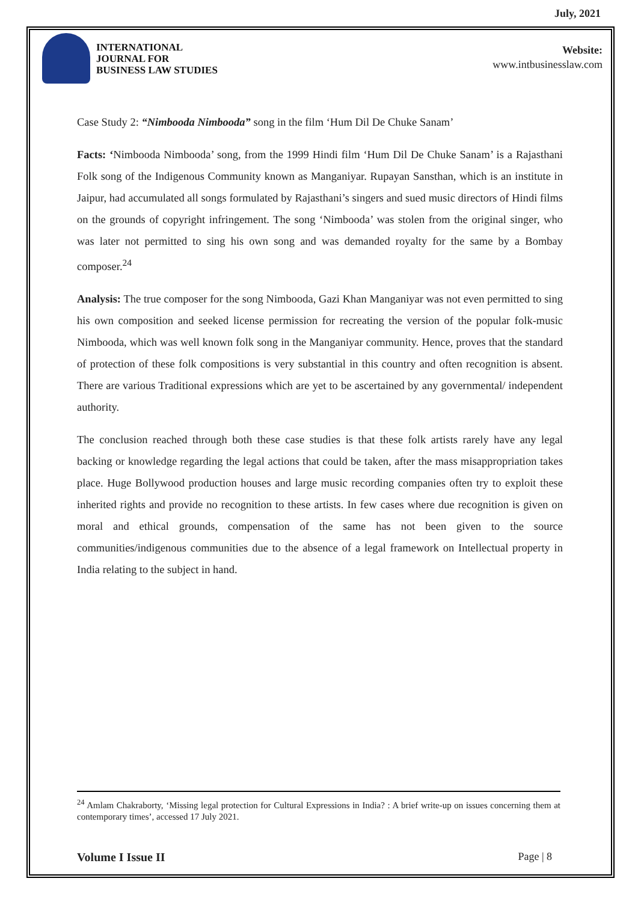July, 2021
INTERNATIONAL
JOURNAL FOR
BUSINESS LAW STUDIES
Website:
www.intbusinesslaw.com
Case Study 2: “Nimbooda Nimbooda” song in the film ‘Hum Dil De Chuke Sanam’
Facts: ‘Nimbooda Nimbooda’ song, from the 1999 Hindi film ‘Hum Dil De Chuke Sanam’ is a Rajasthani Folk song of the Indigenous Community known as Manganiyar. Rupayan Sansthan, which is an institute in Jaipur, had accumulated all songs formulated by Rajasthani’s singers and sued music directors of Hindi films on the grounds of copyright infringement. The song ‘Nimbooda’ was stolen from the original singer, who was later not permitted to sing his own song and was demanded royalty for the same by a Bombay composer.<sup>24</sup>
Analysis: The true composer for the song Nimbooda, Gazi Khan Manganiyar was not even permitted to sing his own composition and seeked license permission for recreating the version of the popular folk-music Nimbooda, which was well known folk song in the Manganiyar community. Hence, proves that the standard of protection of these folk compositions is very substantial in this country and often recognition is absent. There are various Traditional expressions which are yet to be ascertained by any governmental/ independent authority.
The conclusion reached through both these case studies is that these folk artists rarely have any legal backing or knowledge regarding the legal actions that could be taken, after the mass misappropriation takes place. Huge Bollywood production houses and large music recording companies often try to exploit these inherited rights and provide no recognition to these artists. In few cases where due recognition is given on moral and ethical grounds, compensation of the same has not been given to the source communities/indigenous communities due to the absence of a legal framework on Intellectual property in India relating to the subject in hand.
<sup>24</sup> Amlam Chakraborty, ‘Missing legal protection for Cultural Expressions in India? : A brief write-up on issues concerning them at contemporary times’, accessed 17 July 2021.
Volume I Issue II Page | 8